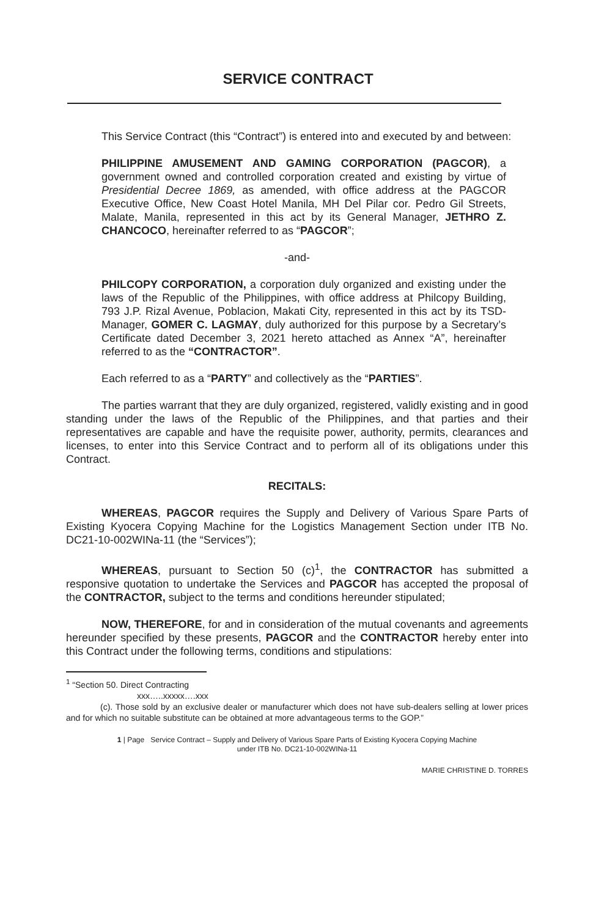SERVICE CONTRACT
This Service Contract (this “Contract”) is entered into and executed by and between:
PHILIPPINE AMUSEMENT AND GAMING CORPORATION (PAGCOR), a government owned and controlled corporation created and existing by virtue of Presidential Decree 1869, as amended, with office address at the PAGCOR Executive Office, New Coast Hotel Manila, MH Del Pilar cor. Pedro Gil Streets, Malate, Manila, represented in this act by its General Manager, JETHRO Z. CHANCOCO, hereinafter referred to as “PAGCOR”;
-and-
PHILCOPY CORPORATION, a corporation duly organized and existing under the laws of the Republic of the Philippines, with office address at Philcopy Building, 793 J.P. Rizal Avenue, Poblacion, Makati City, represented in this act by its TSD-Manager, GOMER C. LAGMAY, duly authorized for this purpose by a Secretary’s Certificate dated December 3, 2021 hereto attached as Annex “A”, hereinafter referred to as the “CONTRACTOR”.
Each referred to as a “PARTY” and collectively as the “PARTIES”.
The parties warrant that they are duly organized, registered, validly existing and in good standing under the laws of the Republic of the Philippines, and that parties and their representatives are capable and have the requisite power, authority, permits, clearances and licenses, to enter into this Service Contract and to perform all of its obligations under this Contract.
RECITALS:
WHEREAS, PAGCOR requires the Supply and Delivery of Various Spare Parts of Existing Kyocera Copying Machine for the Logistics Management Section under ITB No. DC21-10-002WINa-11 (the “Services”);
WHEREAS, pursuant to Section 50 (c)<sup>1</sup>, the CONTRACTOR has submitted a responsive quotation to undertake the Services and PAGCOR has accepted the proposal of the CONTRACTOR, subject to the terms and conditions hereunder stipulated;
NOW, THEREFORE, for and in consideration of the mutual covenants and agreements hereunder specified by these presents, PAGCOR and the CONTRACTOR hereby enter into this Contract under the following terms, conditions and stipulations:
<sup>1</sup> “Section 50. Direct Contracting
xxx…..xxxxx….xxx
(c). Those sold by an exclusive dealer or manufacturer which does not have sub-dealers selling at lower prices and for which no suitable substitute can be obtained at more advantageous terms to the GOP.”
1 | Page Service Contract – Supply and Delivery of Various Spare Parts of Existing Kyocera Copying Machine
under ITB No. DC21-10-002WINa-11
MARIE CHRISTINE D. TORRES